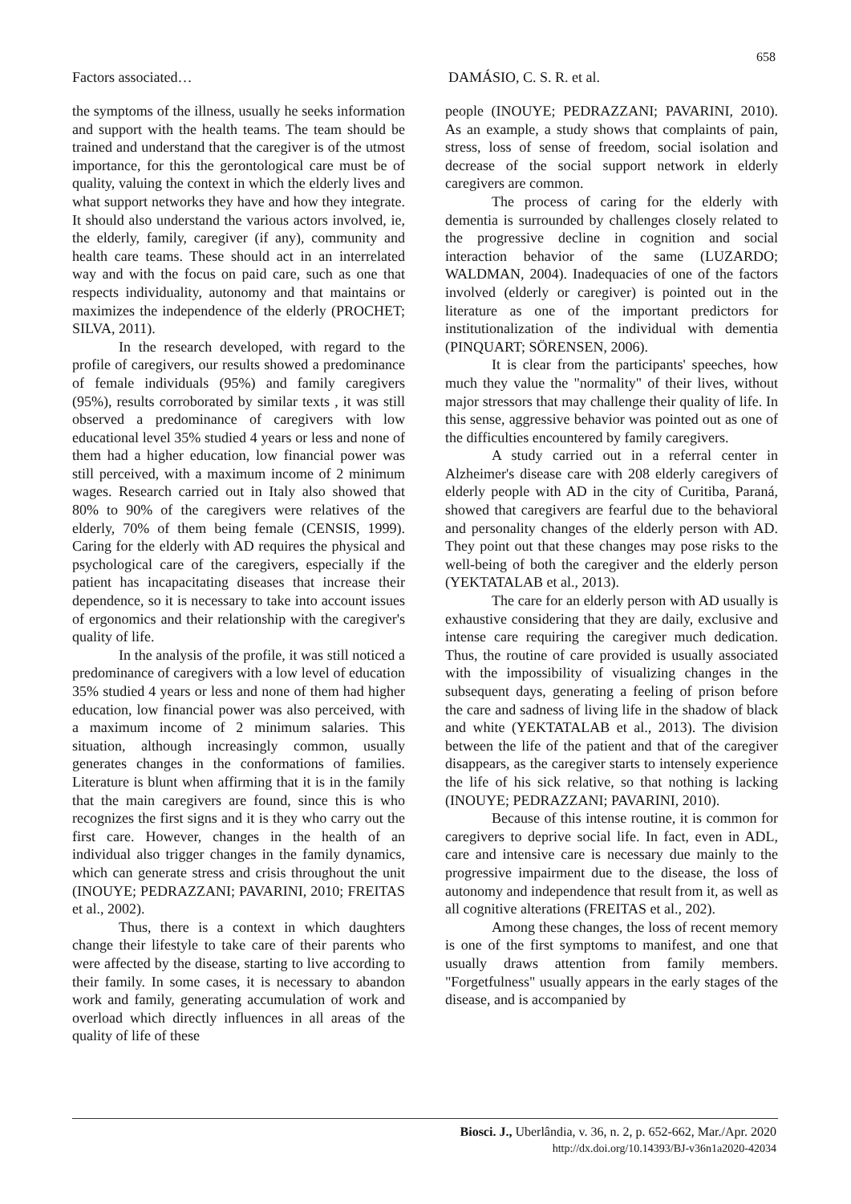658
Factors associated… DAMÁSIO, C. S. R. et al.
the symptoms of the illness, usually he seeks information and support with the health teams. The team should be trained and understand that the caregiver is of the utmost importance, for this the gerontological care must be of quality, valuing the context in which the elderly lives and what support networks they have and how they integrate. It should also understand the various actors involved, ie, the elderly, family, caregiver (if any), community and health care teams. These should act in an interrelated way and with the focus on paid care, such as one that respects individuality, autonomy and that maintains or maximizes the independence of the elderly (PROCHET; SILVA, 2011).
In the research developed, with regard to the profile of caregivers, our results showed a predominance of female individuals (95%) and family caregivers (95%), results corroborated by similar texts , it was still observed a predominance of caregivers with low educational level 35% studied 4 years or less and none of them had a higher education, low financial power was still perceived, with a maximum income of 2 minimum wages. Research carried out in Italy also showed that 80% to 90% of the caregivers were relatives of the elderly, 70% of them being female (CENSIS, 1999). Caring for the elderly with AD requires the physical and psychological care of the caregivers, especially if the patient has incapacitating diseases that increase their dependence, so it is necessary to take into account issues of ergonomics and their relationship with the caregiver's quality of life.
In the analysis of the profile, it was still noticed a predominance of caregivers with a low level of education 35% studied 4 years or less and none of them had higher education, low financial power was also perceived, with a maximum income of 2 minimum salaries. This situation, although increasingly common, usually generates changes in the conformations of families. Literature is blunt when affirming that it is in the family that the main caregivers are found, since this is who recognizes the first signs and it is they who carry out the first care. However, changes in the health of an individual also trigger changes in the family dynamics, which can generate stress and crisis throughout the unit (INOUYE; PEDRAZZANI; PAVARINI, 2010; FREITAS et al., 2002).
Thus, there is a context in which daughters change their lifestyle to take care of their parents who were affected by the disease, starting to live according to their family. In some cases, it is necessary to abandon work and family, generating accumulation of work and overload which directly influences in all areas of the quality of life of these
people (INOUYE; PEDRAZZANI; PAVARINI, 2010). As an example, a study shows that complaints of pain, stress, loss of sense of freedom, social isolation and decrease of the social support network in elderly caregivers are common.
The process of caring for the elderly with dementia is surrounded by challenges closely related to the progressive decline in cognition and social interaction behavior of the same (LUZARDO; WALDMAN, 2004). Inadequacies of one of the factors involved (elderly or caregiver) is pointed out in the literature as one of the important predictors for institutionalization of the individual with dementia (PINQUART; SÖRENSEN, 2006).
It is clear from the participants' speeches, how much they value the "normality" of their lives, without major stressors that may challenge their quality of life. In this sense, aggressive behavior was pointed out as one of the difficulties encountered by family caregivers.
A study carried out in a referral center in Alzheimer's disease care with 208 elderly caregivers of elderly people with AD in the city of Curitiba, Paraná, showed that caregivers are fearful due to the behavioral and personality changes of the elderly person with AD. They point out that these changes may pose risks to the well-being of both the caregiver and the elderly person (YEKTATALAB et al., 2013).
The care for an elderly person with AD usually is exhaustive considering that they are daily, exclusive and intense care requiring the caregiver much dedication. Thus, the routine of care provided is usually associated with the impossibility of visualizing changes in the subsequent days, generating a feeling of prison before the care and sadness of living life in the shadow of black and white (YEKTATALAB et al., 2013). The division between the life of the patient and that of the caregiver disappears, as the caregiver starts to intensely experience the life of his sick relative, so that nothing is lacking (INOUYE; PEDRAZZANI; PAVARINI, 2010).
Because of this intense routine, it is common for caregivers to deprive social life. In fact, even in ADL, care and intensive care is necessary due mainly to the progressive impairment due to the disease, the loss of autonomy and independence that result from it, as well as all cognitive alterations (FREITAS et al., 202).
Among these changes, the loss of recent memory is one of the first symptoms to manifest, and one that usually draws attention from family members. "Forgetfulness" usually appears in the early stages of the disease, and is accompanied by
Biosci. J., Uberlândia, v. 36, n. 2, p. 652-662, Mar./Apr. 2020
http://dx.doi.org/10.14393/BJ-v36n1a2020-42034